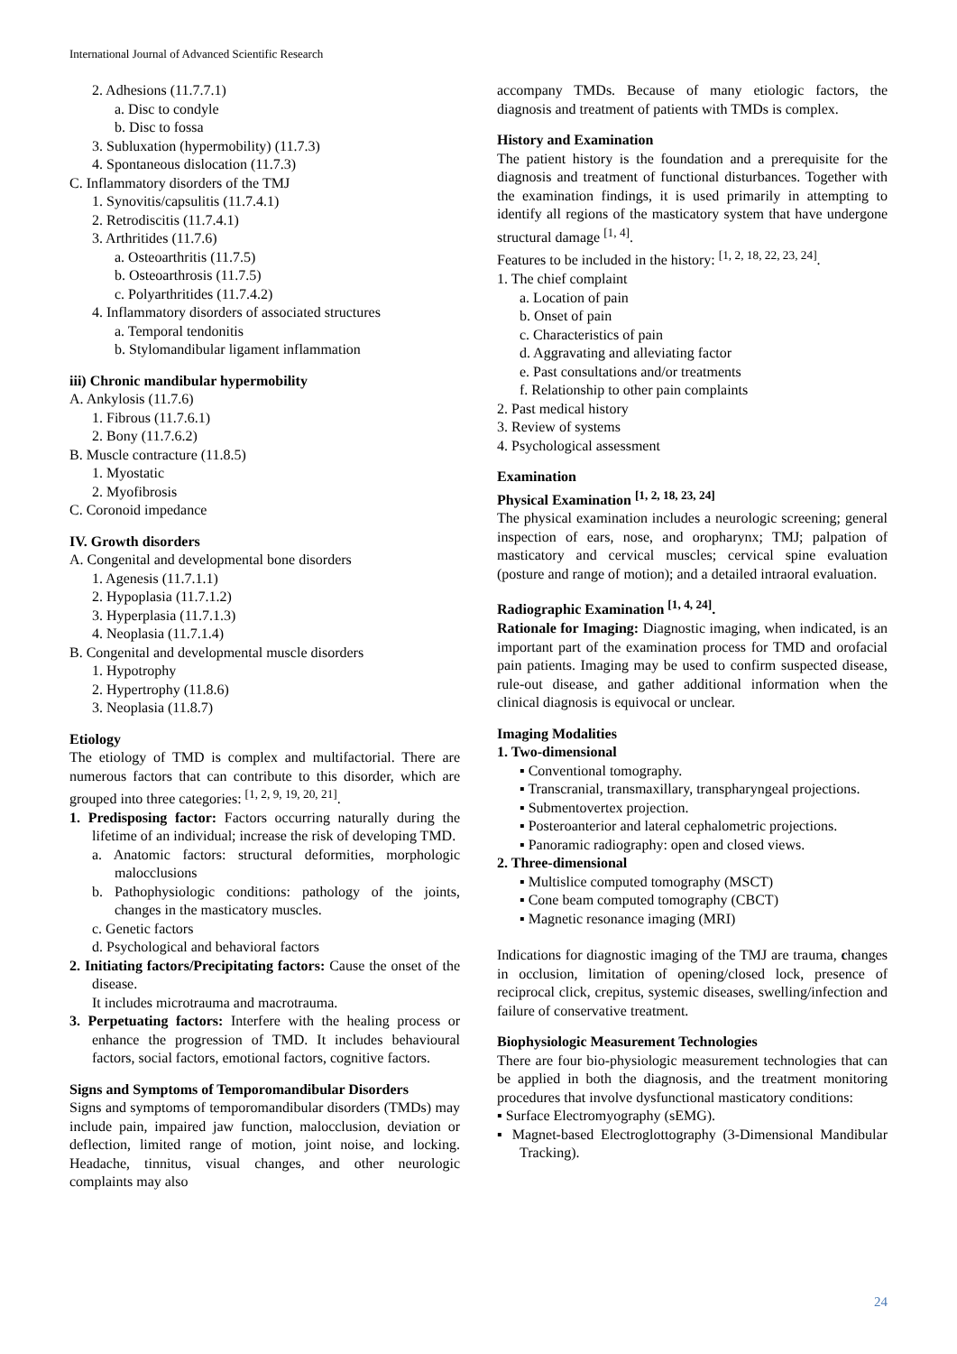International Journal of Advanced Scientific Research
2. Adhesions (11.7.7.1)
a. Disc to condyle
b. Disc to fossa
3. Subluxation (hypermobility) (11.7.3)
4. Spontaneous dislocation (11.7.3)
C. Inflammatory disorders of the TMJ
1. Synovitis/capsulitis (11.7.4.1)
2. Retrodiscitis (11.7.4.1)
3. Arthritides (11.7.6)
a. Osteoarthritis (11.7.5)
b. Osteoarthrosis (11.7.5)
c. Polyarthritides (11.7.4.2)
4. Inflammatory disorders of associated structures
a. Temporal tendonitis
b. Stylomandibular ligament inflammation
iii) Chronic mandibular hypermobility
A. Ankylosis (11.7.6)
1. Fibrous (11.7.6.1)
2. Bony (11.7.6.2)
B. Muscle contracture (11.8.5)
1. Myostatic
2. Myofibrosis
C. Coronoid impedance
IV. Growth disorders
A. Congenital and developmental bone disorders
1. Agenesis (11.7.1.1)
2. Hypoplasia (11.7.1.2)
3. Hyperplasia (11.7.1.3)
4. Neoplasia (11.7.1.4)
B. Congenital and developmental muscle disorders
1. Hypotrophy
2. Hypertrophy (11.8.6)
3. Neoplasia (11.8.7)
Etiology
The etiology of TMD is complex and multifactorial. There are numerous factors that can contribute to this disorder, which are grouped into three categories: <sup>[1, 2, 9, 19, 20, 21]</sup>.
1. Predisposing factor: Factors occurring naturally during the lifetime of an individual; increase the risk of developing TMD.
a. Anatomic factors: structural deformities, morphologic malocclusions
b. Pathophysiologic conditions: pathology of the joints, changes in the masticatory muscles.
c. Genetic factors
d. Psychological and behavioral factors
2. Initiating factors/Precipitating factors: Cause the onset of the disease.
It includes microtrauma and macrotrauma.
3. Perpetuating factors: Interfere with the healing process or enhance the progression of TMD. It includes behavioural factors, social factors, emotional factors, cognitive factors.
Signs and Symptoms of Temporomandibular Disorders
Signs and symptoms of temporomandibular disorders (TMDs) may include pain, impaired jaw function, malocclusion, deviation or deflection, limited range of motion, joint noise, and locking. Headache, tinnitus, visual changes, and other neurologic complaints may also
accompany TMDs. Because of many etiologic factors, the diagnosis and treatment of patients with TMDs is complex.
History and Examination
The patient history is the foundation and a prerequisite for the diagnosis and treatment of functional disturbances. Together with the examination findings, it is used primarily in attempting to identify all regions of the masticatory system that have undergone structural damage <sup>[1, 4]</sup>.
Features to be included in the history: <sup>[1, 2, 18, 22, 23, 24]</sup>.
1. The chief complaint
a. Location of pain
b. Onset of pain
c. Characteristics of pain
d. Aggravating and alleviating factor
e. Past consultations and/or treatments
f. Relationship to other pain complaints
2. Past medical history
3. Review of systems
4. Psychological assessment
Examination
Physical Examination <sup>[1, 2, 18, 23, 24]</sup>
The physical examination includes a neurologic screening; general inspection of ears, nose, and oropharynx; TMJ; palpation of masticatory and cervical muscles; cervical spine evaluation (posture and range of motion); and a detailed intraoral evaluation.
Radiographic Examination <sup>[1, 4, 24]</sup>.
Rationale for Imaging: Diagnostic imaging, when indicated, is an important part of the examination process for TMD and orofacial pain patients. Imaging may be used to confirm suspected disease, rule-out disease, and gather additional information when the clinical diagnosis is equivocal or unclear.
Imaging Modalities
1. Two-dimensional
▪ Conventional tomography.
▪ Transcranial, transmaxillary, transpharyngeal projections.
▪ Submentovertex projection.
▪ Posteroanterior and lateral cephalometric projections.
▪ Panoramic radiography: open and closed views.
2. Three-dimensional
▪ Multislice computed tomography (MSCT)
▪ Cone beam computed tomography (CBCT)
▪ Magnetic resonance imaging (MRI)
Indications for diagnostic imaging of the TMJ are trauma, changes in occlusion, limitation of opening/closed lock, presence of reciprocal click, crepitus, systemic diseases, swelling/infection and failure of conservative treatment.
Biophysiologic Measurement Technologies
There are four bio-physiologic measurement technologies that can be applied in both the diagnosis, and the treatment monitoring procedures that involve dysfunctional masticatory conditions:
▪ Surface Electromyography (sEMG).
▪ Magnet-based Electroglottography (3-Dimensional Mandibular Tracking).
24